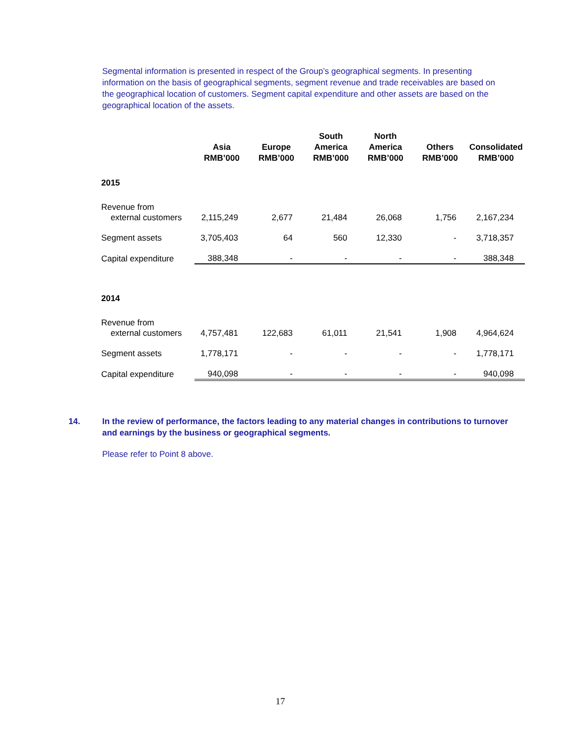Segmental information is presented in respect of the Group’s geographical segments. In presenting information on the basis of geographical segments, segment revenue and trade receivables are based on the geographical location of customers. Segment capital expenditure and other assets are based on the geographical location of the assets.
| | Asia RMB’000 | Europe RMB’000 | South America RMB’000 | North America RMB’000 | Others RMB’000 | Consolidated RMB’000 |
| --- | --- | --- | --- | --- | --- | --- |
| 2015 | | | | | | |
| Revenue from external customers | 2,115,249 | 2,677 | 21,484 | 26,068 | 1,756 | 2,167,234 |
| Segment assets | 3,705,403 | 64 | 560 | 12,330 | - | 3,718,357 |
| Capital expenditure | 388,348 | - | - | - | - | 388,348 |
| 2014 | | | | | | |
| Revenue from external customers | 4,757,481 | 122,683 | 61,011 | 21,541 | 1,908 | 4,964,624 |
| Segment assets | 1,778,171 | - | - | - | - | 1,778,171 |
| Capital expenditure | 940,098 | - | - | - | - | 940,098 |
14. In the review of performance, the factors leading to any material changes in contributions to turnover and earnings by the business or geographical segments.
Please refer to Point 8 above.
17